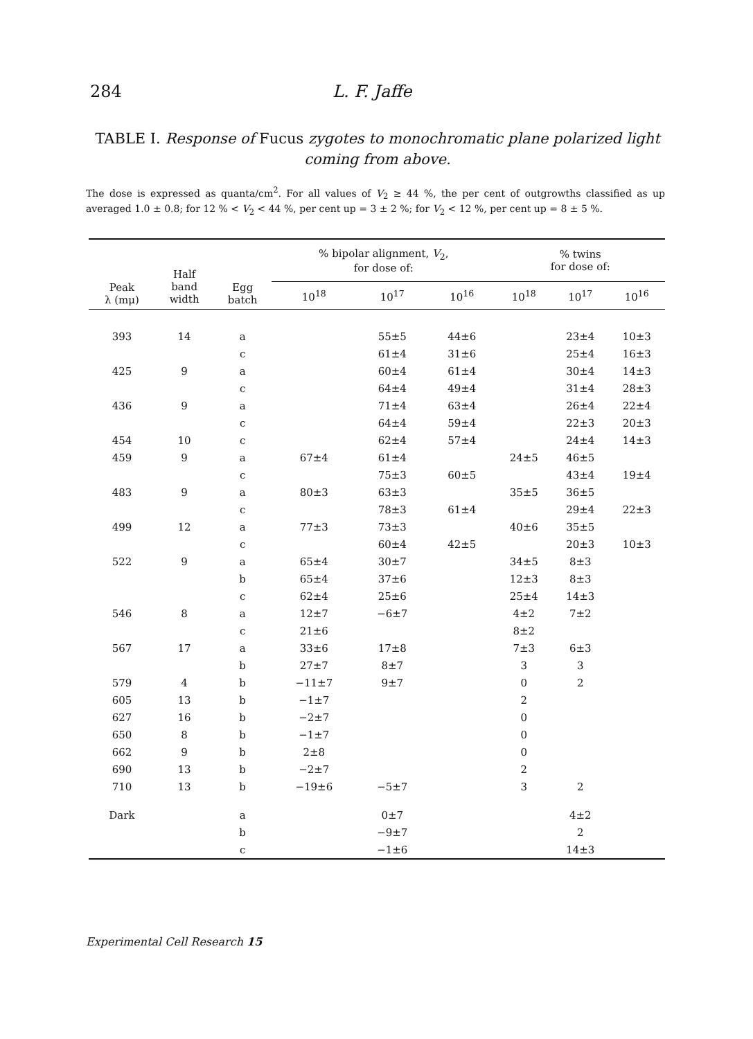284 L. F. Jaffe
TABLE I. Response of Fucus zygotes to monochromatic plane polarized light coming from above.
The dose is expressed as quanta/cm<sup>2</sup>. For all values of V<sub>2</sub> ≥ 44 %, the per cent of outgrowths classified as up averaged 1.0 ± 0.8; for 12 % < V<sub>2</sub> < 44 %, per cent up = 3 ± 2 %; for V<sub>2</sub> < 12 %, per cent up = 8 ± 5 %.
| Peak λ (mμ) | Half band width | Egg batch | % bipolar alignment, V<sub>2</sub>, for dose of: | | | % twins for dose of: | | |
| --- | --- | --- | --- | --- | --- | --- | --- | --- |
| | | | 10<sup>18</sup> | 10<sup>17</sup> | 10<sup>16</sup> | 10<sup>18</sup> | 10<sup>17</sup> | 10<sup>16</sup> |
| 393 | 14 | a | | 55±5 | 44±6 | | 23±4 | 10±3 |
| | | c | | 61±4 | 31±6 | | 25±4 | 16±3 |
| 425 | 9 | a | | 60±4 | 61±4 | | 30±4 | 14±3 |
| | | c | | 64±4 | 49±4 | | 31±4 | 28±3 |
| 436 | 9 | a | | 71±4 | 63±4 | | 26±4 | 22±4 |
| | | c | | 64±4 | 59±4 | | 22±3 | 20±3 |
| 454 | 10 | c | | 62±4 | 57±4 | | 24±4 | 14±3 |
| 459 | 9 | a | 67±4 | 61±4 | | 24±5 | 46±5 | |
| | | c | | 75±3 | 60±5 | | 43±4 | 19±4 |
| 483 | 9 | a | 80±3 | 63±3 | | 35±5 | 36±5 | |
| | | c | | 78±3 | 61±4 | | 29±4 | 22±3 |
| 499 | 12 | a | 77±3 | 73±3 | | 40±6 | 35±5 | |
| | | c | | 60±4 | 42±5 | | 20±3 | 10±3 |
| 522 | 9 | a | 65±4 | 30±7 | | 34±5 | 8±3 | |
| | | b | 65±4 | 37±6 | | 12±3 | 8±3 | |
| | | c | 62±4 | 25±6 | | 25±4 | 14±3 | |
| 546 | 8 | a | 12±7 | −6±7 | | 4±2 | 7±2 | |
| | | c | 21±6 | | | 8±2 | | |
| 567 | 17 | a | 33±6 | 17±8 | | 7±3 | 6±3 | |
| | | b | 27±7 | 8±7 | | 3 | 3 | |
| 579 | 4 | b | −11±7 | 9±7 | | 0 | 2 | |
| 605 | 13 | b | −1±7 | | | 2 | | |
| 627 | 16 | b | −2±7 | | | 0 | | |
| 650 | 8 | b | −1±7 | | | 0 | | |
| 662 | 9 | b | 2±8 | | | 0 | | |
| 690 | 13 | b | −2±7 | | | 2 | | |
| 710 | 13 | b | −19±6 | −5±7 | | 3 | 2 | |
| Dark | | a | | 0±7 | | | 4±2 | |
| | | b | | −9±7 | | | 2 | |
| | | c | | −1±6 | | | 14±3 | |
Experimental Cell Research 15